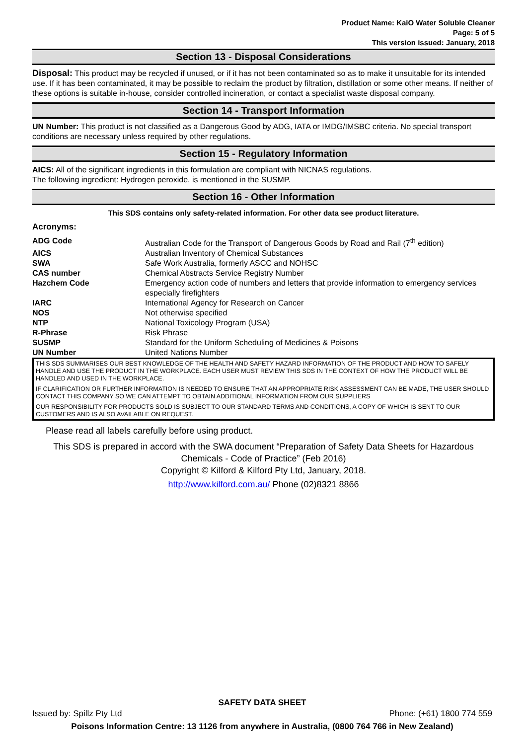Product Name: KaiO Water Soluble Cleaner
Page: 5 of 5
This version issued: January, 2018
Section 13 - Disposal Considerations
Disposal: This product may be recycled if unused, or if it has not been contaminated so as to make it unsuitable for its intended use. If it has been contaminated, it may be possible to reclaim the product by filtration, distillation or some other means. If neither of these options is suitable in-house, consider controlled incineration, or contact a specialist waste disposal company.
Section 14 - Transport Information
UN Number: This product is not classified as a Dangerous Good by ADG, IATA or IMDG/IMSBC criteria. No special transport conditions are necessary unless required by other regulations.
Section 15 - Regulatory Information
AICS: All of the significant ingredients in this formulation are compliant with NICNAS regulations.
The following ingredient: Hydrogen peroxide, is mentioned in the SUSMP.
Section 16 - Other Information
This SDS contains only safety-related information. For other data see product literature.
Acronyms:
| ADG Code | Australian Code for the Transport of Dangerous Goods by Road and Rail (7<sup>th</sup> edition) |
| AICS | Australian Inventory of Chemical Substances |
| SWA | Safe Work Australia, formerly ASCC and NOHSC |
| CAS number | Chemical Abstracts Service Registry Number |
| Hazchem Code | Emergency action code of numbers and letters that provide information to emergency services especially firefighters |
| IARC | International Agency for Research on Cancer |
| NOS | Not otherwise specified |
| NTP | National Toxicology Program (USA) |
| R-Phrase | Risk Phrase |
| SUSMP | Standard for the Uniform Scheduling of Medicines & Poisons |
| UN Number | United Nations Number |
THIS SDS SUMMARISES OUR BEST KNOWLEDGE OF THE HEALTH AND SAFETY HAZARD INFORMATION OF THE PRODUCT AND HOW TO SAFELY HANDLE AND USE THE PRODUCT IN THE WORKPLACE. EACH USER MUST REVIEW THIS SDS IN THE CONTEXT OF HOW THE PRODUCT WILL BE HANDLED AND USED IN THE WORKPLACE.
IF CLARIFICATION OR FURTHER INFORMATION IS NEEDED TO ENSURE THAT AN APPROPRIATE RISK ASSESSMENT CAN BE MADE, THE USER SHOULD CONTACT THIS COMPANY SO WE CAN ATTEMPT TO OBTAIN ADDITIONAL INFORMATION FROM OUR SUPPLIERS
OUR RESPONSIBILITY FOR PRODUCTS SOLD IS SUBJECT TO OUR STANDARD TERMS AND CONDITIONS, A COPY OF WHICH IS SENT TO OUR CUSTOMERS AND IS ALSO AVAILABLE ON REQUEST.
Please read all labels carefully before using product.
This SDS is prepared in accord with the SWA document “Preparation of Safety Data Sheets for Hazardous Chemicals - Code of Practice” (Feb 2016)
Copyright © Kilford & Kilford Pty Ltd, January, 2018.
http://www.kilford.com.au/ Phone (02)8321 8866
SAFETY DATA SHEET
Issued by: Spillz Pty Ltd Phone: (+61) 1800 774 559
Poisons Information Centre: 13 1126 from anywhere in Australia, (0800 764 766 in New Zealand)